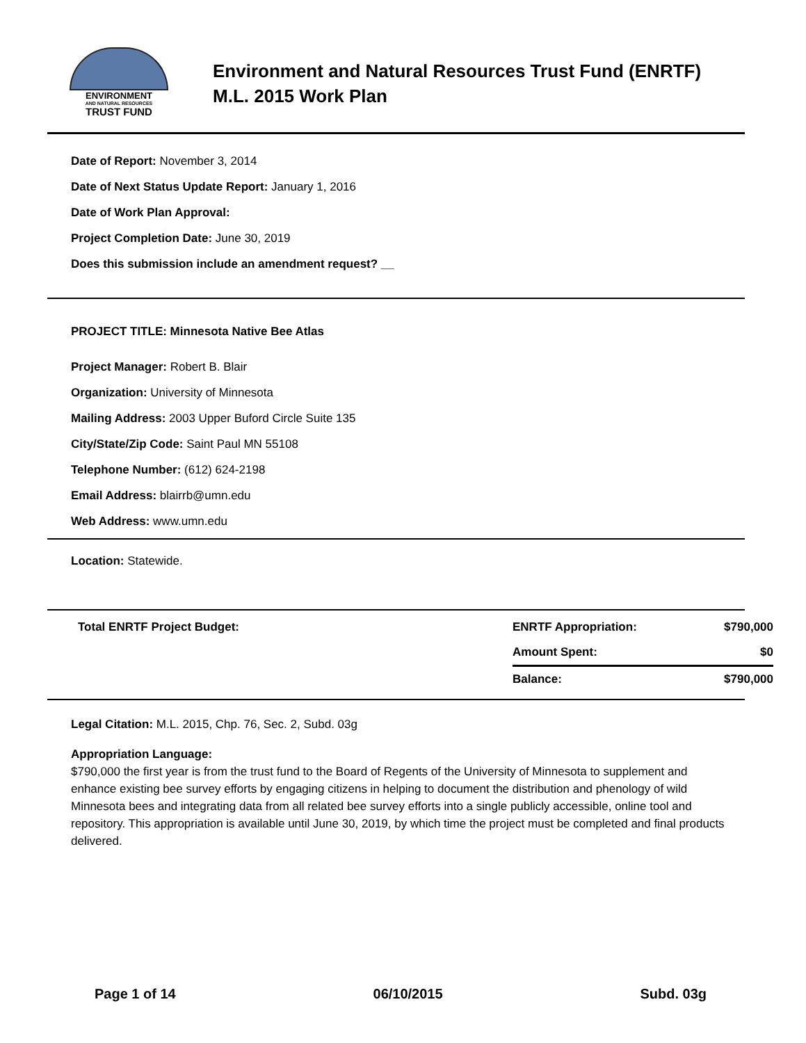ENVIRONMENT
AND NATURAL RESOURCES
TRUST FUND
Environment and Natural Resources Trust Fund (ENRTF)
M.L. 2015 Work Plan
Date of Report: November 3, 2014
Date of Next Status Update Report: January 1, 2016
Date of Work Plan Approval:
Project Completion Date: June 30, 2019
Does this submission include an amendment request? __
PROJECT TITLE: Minnesota Native Bee Atlas
Project Manager: Robert B. Blair
Organization: University of Minnesota
Mailing Address: 2003 Upper Buford Circle Suite 135
City/State/Zip Code: Saint Paul MN 55108
Telephone Number: (612) 624-2198
Email Address: blairrb@umn.edu
Web Address: www.umn.edu
Location: Statewide.
| Total ENRTF Project Budget: | ENRTF Appropriation: | $790,000 |
| | Amount Spent: | $0 |
| | Balance: | $790,000 |
Legal Citation: M.L. 2015, Chp. 76, Sec. 2, Subd. 03g
Appropriation Language:
$790,000 the first year is from the trust fund to the Board of Regents of the University of Minnesota to supplement and enhance existing bee survey efforts by engaging citizens in helping to document the distribution and phenology of wild Minnesota bees and integrating data from all related bee survey efforts into a single publicly accessible, online tool and repository. This appropriation is available until June 30, 2019, by which time the project must be completed and final products delivered.
Page 1 of 14 06/10/2015 Subd. 03g